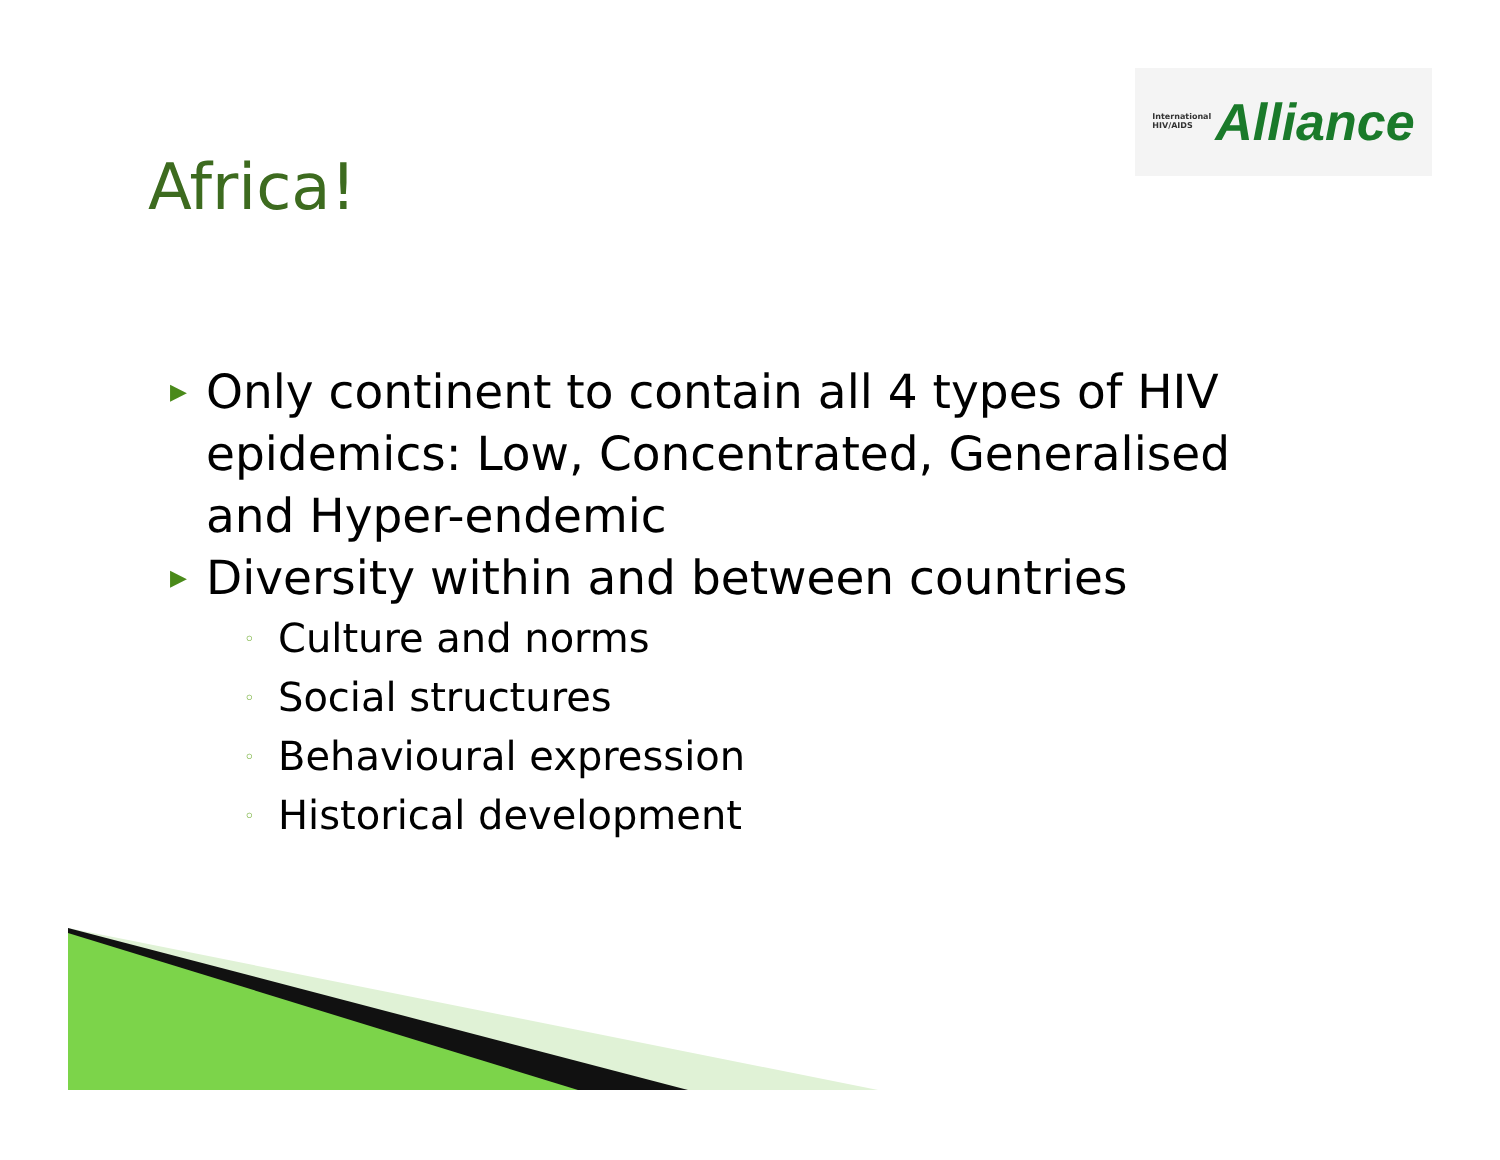International
HIV/AIDS Alliance
Africa!
▶ Only continent to contain all 4 types of HIV epidemics: Low, Concentrated, Generalised and Hyper-endemic
▶ Diversity within and between countries
◦ Culture and norms
◦ Social structures
◦ Behavioural expression
◦ Historical development